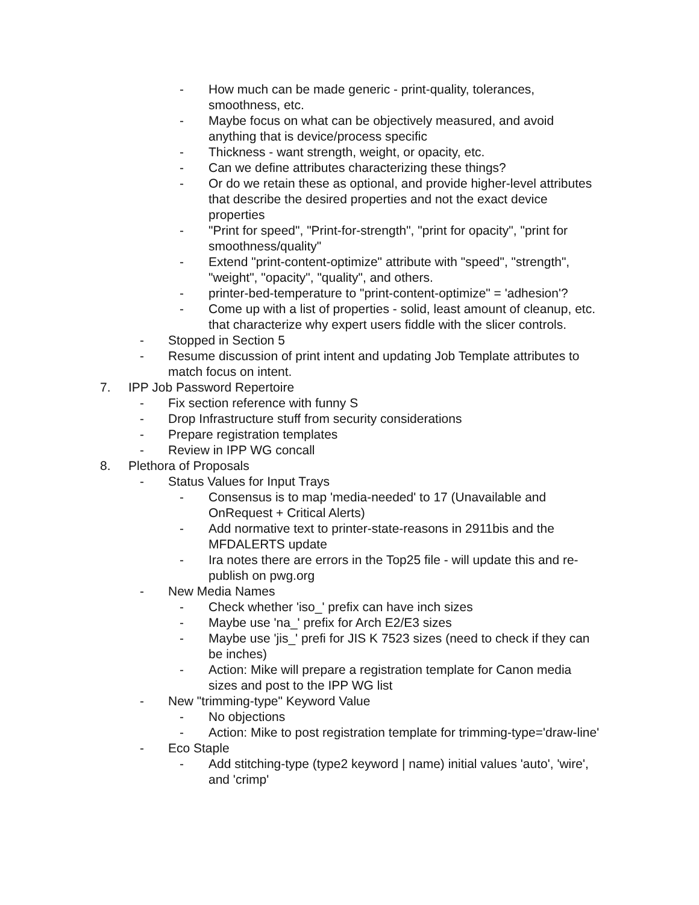- How much can be made generic - print-quality, tolerances, smoothness, etc.
- Maybe focus on what can be objectively measured, and avoid anything that is device/process specific
- Thickness - want strength, weight, or opacity, etc.
- Can we define attributes characterizing these things?
- Or do we retain these as optional, and provide higher-level attributes that describe the desired properties and not the exact device properties
- "Print for speed", "Print-for-strength", "print for opacity", "print for smoothness/quality"
- Extend "print-content-optimize" attribute with "speed", "strength", "weight", "opacity", "quality", and others.
- printer-bed-temperature to "print-content-optimize" = 'adhesion'?
- Come up with a list of properties - solid, least amount of cleanup, etc. that characterize why expert users fiddle with the slicer controls.
- Stopped in Section 5
- Resume discussion of print intent and updating Job Template attributes to match focus on intent.
7. IPP Job Password Repertoire
- Fix section reference with funny S
- Drop Infrastructure stuff from security considerations
- Prepare registration templates
- Review in IPP WG concall
8. Plethora of Proposals
- Status Values for Input Trays
- Consensus is to map 'media-needed' to 17 (Unavailable and OnRequest + Critical Alerts)
- Add normative text to printer-state-reasons in 2911bis and the MFDALERTS update
- Ira notes there are errors in the Top25 file - will update this and re-publish on pwg.org
- New Media Names
- Check whether 'iso_' prefix can have inch sizes
- Maybe use 'na_' prefix for Arch E2/E3 sizes
- Maybe use 'jis_' prefi for JIS K 7523 sizes (need to check if they can be inches)
- Action: Mike will prepare a registration template for Canon media sizes and post to the IPP WG list
- New "trimming-type" Keyword Value
- No objections
- Action: Mike to post registration template for trimming-type='draw-line'
- Eco Staple
- Add stitching-type (type2 keyword | name) initial values 'auto', 'wire', and 'crimp'